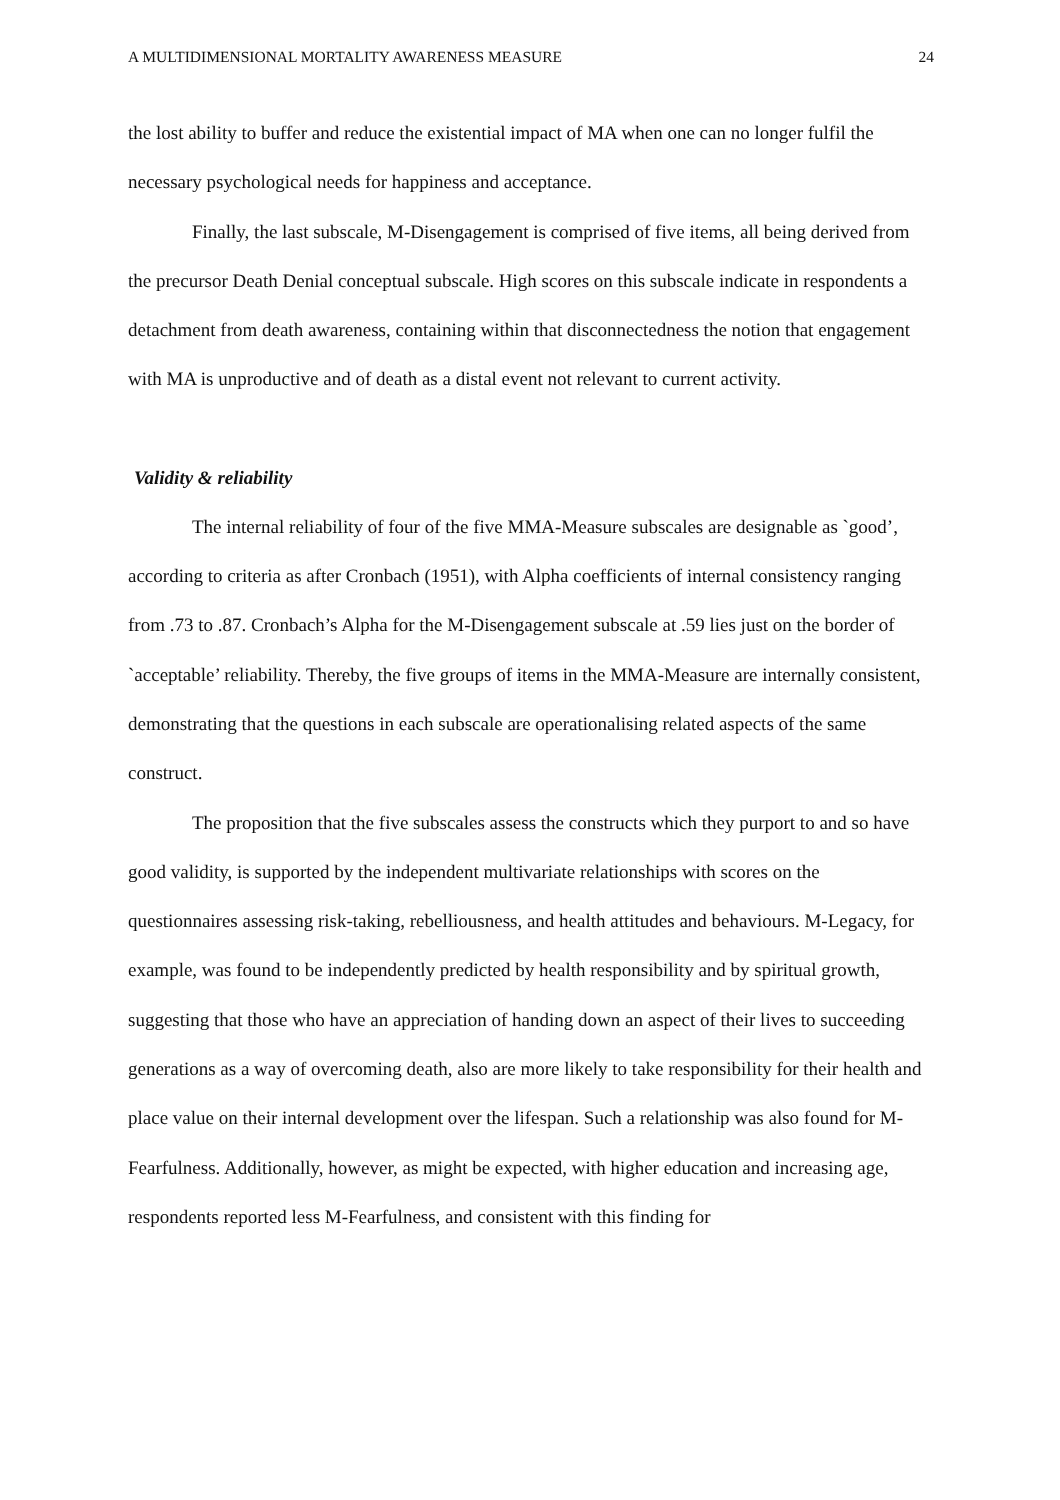A MULTIDIMENSIONAL MORTALITY AWARENESS MEASURE 24
the lost ability to buffer and reduce the existential impact of MA when one can no longer fulfil the necessary psychological needs for happiness and acceptance.
Finally, the last subscale, M-Disengagement is comprised of five items, all being derived from the precursor Death Denial conceptual subscale. High scores on this subscale indicate in respondents a detachment from death awareness, containing within that disconnectedness the notion that engagement with MA is unproductive and of death as a distal event not relevant to current activity.
Validity & reliability
The internal reliability of four of the five MMA-Measure subscales are designable as `good’, according to criteria as after Cronbach (1951), with Alpha coefficients of internal consistency ranging from .73 to .87. Cronbach’s Alpha for the M-Disengagement subscale at .59 lies just on the border of `acceptable’ reliability. Thereby, the five groups of items in the MMA-Measure are internally consistent, demonstrating that the questions in each subscale are operationalising related aspects of the same construct.
The proposition that the five subscales assess the constructs which they purport to and so have good validity, is supported by the independent multivariate relationships with scores on the questionnaires assessing risk-taking, rebelliousness, and health attitudes and behaviours. M-Legacy, for example, was found to be independently predicted by health responsibility and by spiritual growth, suggesting that those who have an appreciation of handing down an aspect of their lives to succeeding generations as a way of overcoming death, also are more likely to take responsibility for their health and place value on their internal development over the lifespan. Such a relationship was also found for M-Fearfulness. Additionally, however, as might be expected, with higher education and increasing age, respondents reported less M-Fearfulness, and consistent with this finding for